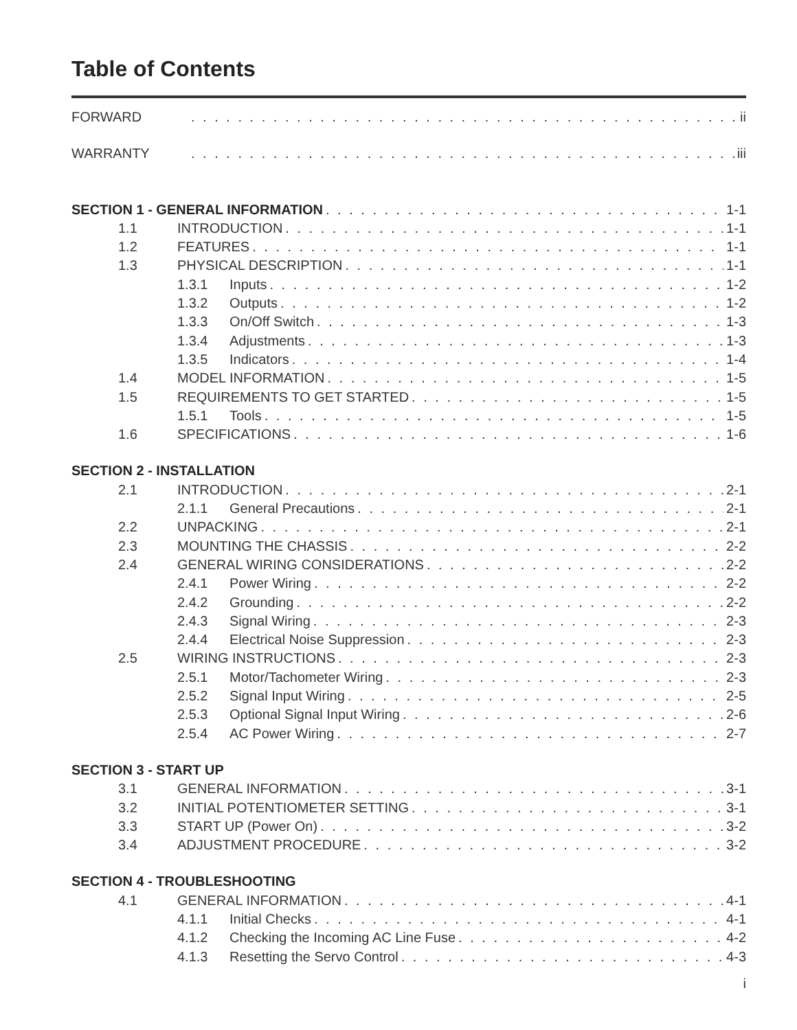Table of Contents
FORWARD ii
WARRANTY iii
SECTION 1 - GENERAL INFORMATION 1-1
1.1 INTRODUCTION 1-1
1.2 FEATURES 1-1
1.3 PHYSICAL DESCRIPTION 1-1
1.3.1 Inputs 1-2
1.3.2 Outputs 1-2
1.3.3 On/Off Switch 1-3
1.3.4 Adjustments 1-3
1.3.5 Indicators 1-4
1.4 MODEL INFORMATION 1-5
1.5 REQUIREMENTS TO GET STARTED 1-5
1.5.1 Tools 1-5
1.6 SPECIFICATIONS 1-6
SECTION 2 - INSTALLATION
2.1 INTRODUCTION 2-1
2.1.1 General Precautions 2-1
2.2 UNPACKING 2-1
2.3 MOUNTING THE CHASSIS 2-2
2.4 GENERAL WIRING CONSIDERATIONS 2-2
2.4.1 Power Wiring 2-2
2.4.2 Grounding 2-2
2.4.3 Signal Wiring 2-3
2.4.4 Electrical Noise Suppression 2-3
2.5 WIRING INSTRUCTIONS 2-3
2.5.1 Motor/Tachometer Wiring 2-3
2.5.2 Signal Input Wiring 2-5
2.5.3 Optional Signal Input Wiring 2-6
2.5.4 AC Power Wiring 2-7
SECTION 3 - START UP
3.1 GENERAL INFORMATION 3-1
3.2 INITIAL POTENTIOMETER SETTING 3-1
3.3 START UP (Power On) 3-2
3.4 ADJUSTMENT PROCEDURE 3-2
SECTION 4 - TROUBLESHOOTING
4.1 GENERAL INFORMATION 4-1
4.1.1 Initial Checks 4-1
4.1.2 Checking the Incoming AC Line Fuse 4-2
4.1.3 Resetting the Servo Control 4-3
i